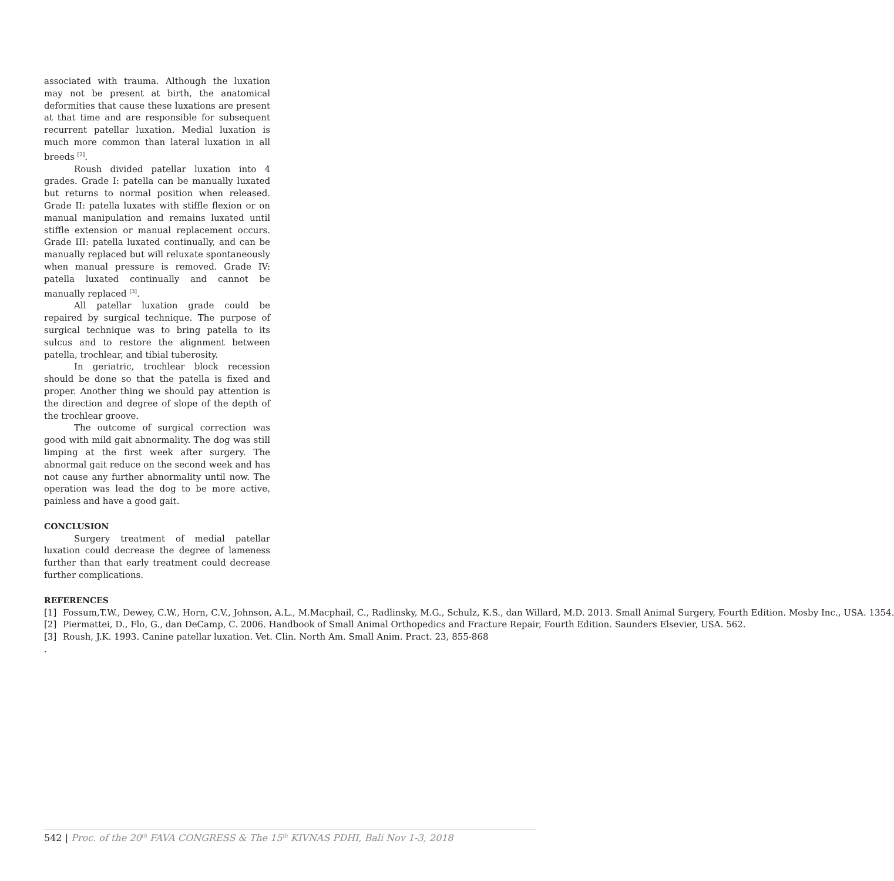associated with trauma. Although the luxation may not be present at birth, the anatomical deformities that cause these luxations are present at that time and are responsible for subsequent recurrent patellar luxation. Medial luxation is much more common than lateral luxation in all breeds <sup>[2]</sup>.
Roush divided patellar luxation into 4 grades. Grade I: patella can be manually luxated but returns to normal position when released. Grade II: patella luxates with stiffle flexion or on manual manipulation and remains luxated until stiffle extension or manual replacement occurs. Grade III: patella luxated continually, and can be manually replaced but will reluxate spontaneously when manual pressure is removed. Grade IV: patella luxated continually and cannot be manually replaced <sup>[3]</sup>.
All patellar luxation grade could be repaired by surgical technique. The purpose of surgical technique was to bring patella to its sulcus and to restore the alignment between patella, trochlear, and tibial tuberosity.
In geriatric, trochlear block recession should be done so that the patella is fixed and proper. Another thing we should pay attention is the direction and degree of slope of the depth of the trochlear groove.
The outcome of surgical correction was good with mild gait abnormality. The dog was still limping at the first week after surgery. The abnormal gait reduce on the second week and has not cause any further abnormality until now. The operation was lead the dog to be more active, painless and have a good gait.
CONCLUSION
Surgery treatment of medial patellar luxation could decrease the degree of lameness further than that early treatment could decrease further complications.
REFERENCES
[1] Fossum,T.W., Dewey, C.W., Horn, C.V., Johnson, A.L., M.Macphail, C., Radlinsky, M.G., Schulz, K.S., dan Willard, M.D. 2013. Small Animal Surgery, Fourth Edition. Mosby Inc., USA. 1354.
[2] Piermattei, D., Flo, G., dan DeCamp, C. 2006. Handbook of Small Animal Orthopedics and Fracture Repair, Fourth Edition. Saunders Elsevier, USA. 562.
[3] Roush, J.K. 1993. Canine patellar luxation. Vet. Clin. North Am. Small Anim. Pract. 23, 855-868
.
542 | Proc. of the 20<sup>th</sup> FAVA CONGRESS & The 15<sup>th</sup> KIVNAS PDHI, Bali Nov 1-3, 2018